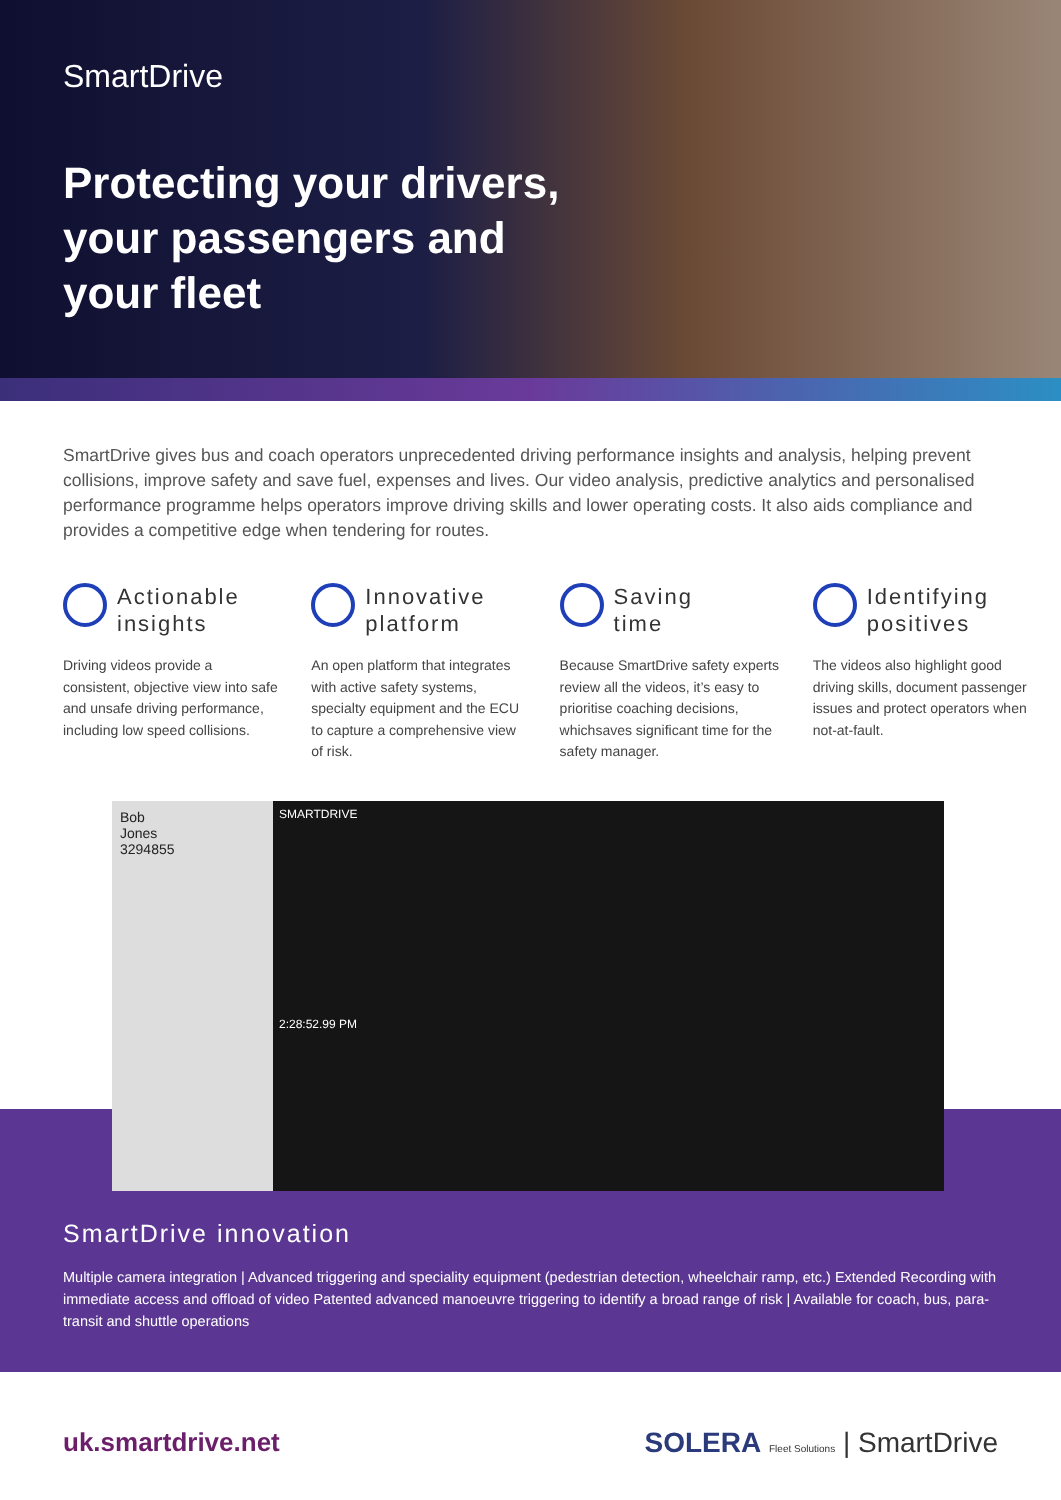SmartDrive
Protecting your drivers,
your passengers and
your fleet
SmartDrive gives bus and coach operators unprecedented driving performance insights and analysis, helping prevent collisions, improve safety and save fuel, expenses and lives. Our video analysis, predictive analytics and personalised performance programme helps operators improve driving skills and lower operating costs. It also aids compliance and provides a competitive edge when tendering for routes.
Actionable
insights
Driving videos provide a consistent, objective view into safe and unsafe driving performance, including low speed collisions.
Innovative
platform
An open platform that integrates with active safety systems, specialty equipment and the ECU to capture a comprehensive view of risk.
Saving
time
Because SmartDrive safety experts review all the videos, it’s easy to prioritise coaching decisions, whichsaves significant time for the safety manager.
Identifying
positives
The videos also highlight good driving skills, document passenger issues and protect operators when not-at-fault.
Bob
Jones
3294855
SMARTDRIVE
2:28:52.99 PM
SmartDrive innovation
Multiple camera integration | Advanced triggering and speciality equipment (pedestrian detection, wheelchair ramp, etc.) Extended Recording with immediate access and offload of video Patented advanced manoeuvre triggering to identify a broad range of risk | Available for coach, bus, para-transit and shuttle operations
uk.smartdrive.net SOLERA Fleet Solutions | SmartDrive